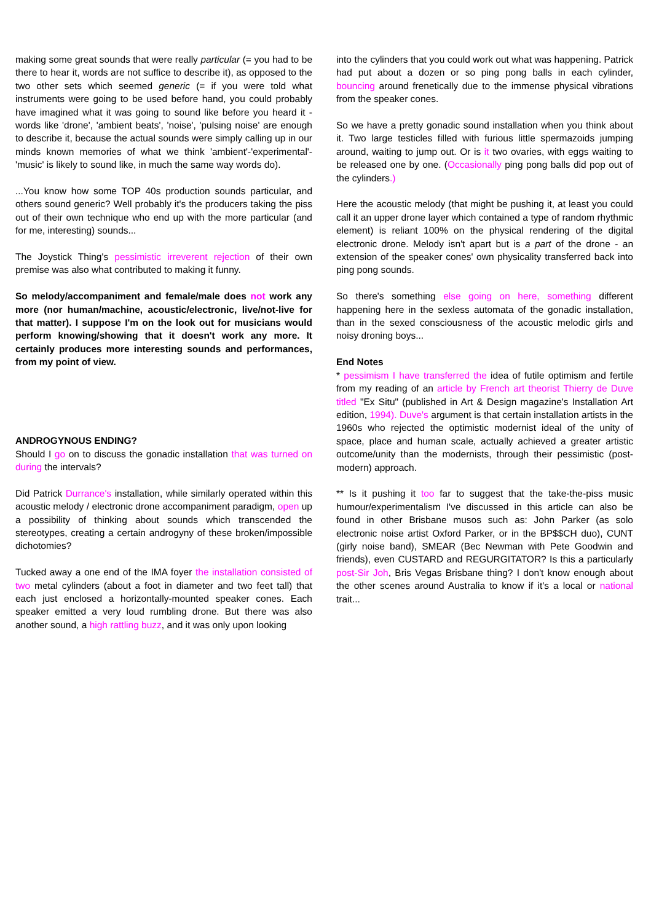making some great sounds that were really particular (= you had to be there to hear it, words are not suffice to describe it), as opposed to the two other sets which seemed generic (= if you were told what instruments were going to be used before hand, you could probably have imagined what it was going to sound like before you heard it - words like 'drone', 'ambient beats', 'noise', 'pulsing noise' are enough to describe it, because the actual sounds were simply calling up in our minds known memories of what we think 'ambient'-'experimental'-'music' is likely to sound like, in much the same way words do).
...You know how some TOP 40s production sounds particular, and others sound generic? Well probably it's the producers taking the piss out of their own technique who end up with the more particular (and for me, interesting) sounds...
The Joystick Thing's pessimistic irreverent rejection of their own premise was also what contributed to making it funny.
So melody/accompaniment and female/male does not work any more (nor human/machine, acoustic/electronic, live/not-live for that matter). I suppose I'm on the look out for musicians would perform knowing/showing that it doesn't work any more. It certainly produces more interesting sounds and performances, from my point of view.
ANDROGYNOUS ENDING?
Should I go on to discuss the gonadic installation that was turned on during the intervals?
Did Patrick Durrance's installation, while similarly operated within this acoustic melody / electronic drone accompaniment paradigm, open up a possibility of thinking about sounds which transcended the stereotypes, creating a certain androgyny of these broken/impossible dichotomies?
Tucked away a one end of the IMA foyer the installation consisted of two metal cylinders (about a foot in diameter and two feet tall) that each just enclosed a horizontally-mounted speaker cones. Each speaker emitted a very loud rumbling drone. But there was also another sound, a high rattling buzz, and it was only upon looking
into the cylinders that you could work out what was happening. Patrick had put about a dozen or so ping pong balls in each cylinder, bouncing around frenetically due to the immense physical vibrations from the speaker cones.
So we have a pretty gonadic sound installation when you think about it. Two large testicles filled with furious little spermazoids jumping around, waiting to jump out. Or is it two ovaries, with eggs waiting to be released one by one. (Occasionally ping pong balls did pop out of the cylinders.)
Here the acoustic melody (that might be pushing it, at least you could call it an upper drone layer which contained a type of random rhythmic element) is reliant 100% on the physical rendering of the digital electronic drone. Melody isn't apart but is a part of the drone - an extension of the speaker cones' own physicality transferred back into ping pong sounds.
So there's something else going on here, something different happening here in the sexless automata of the gonadic installation, than in the sexed consciousness of the acoustic melodic girls and noisy droning boys...
End Notes
* pessimism I have transferred the idea of futile optimism and fertile from my reading of an article by French art theorist Thierry de Duve titled "Ex Situ" (published in Art & Design magazine's Installation Art edition, 1994). Duve's argument is that certain installation artists in the 1960s who rejected the optimistic modernist ideal of the unity of space, place and human scale, actually achieved a greater artistic outcome/unity than the modernists, through their pessimistic (post-modern) approach.
** Is it pushing it too far to suggest that the take-the-piss music humour/experimentalism I've discussed in this article can also be found in other Brisbane musos such as: John Parker (as solo electronic noise artist Oxford Parker, or in the BP$$CH duo), CUNT (girly noise band), SMEAR (Bec Newman with Pete Goodwin and friends), even CUSTARD and REGURGITATOR? Is this a particularly post-Sir Joh, Bris Vegas Brisbane thing? I don't know enough about the other scenes around Australia to know if it's a local or national trait...